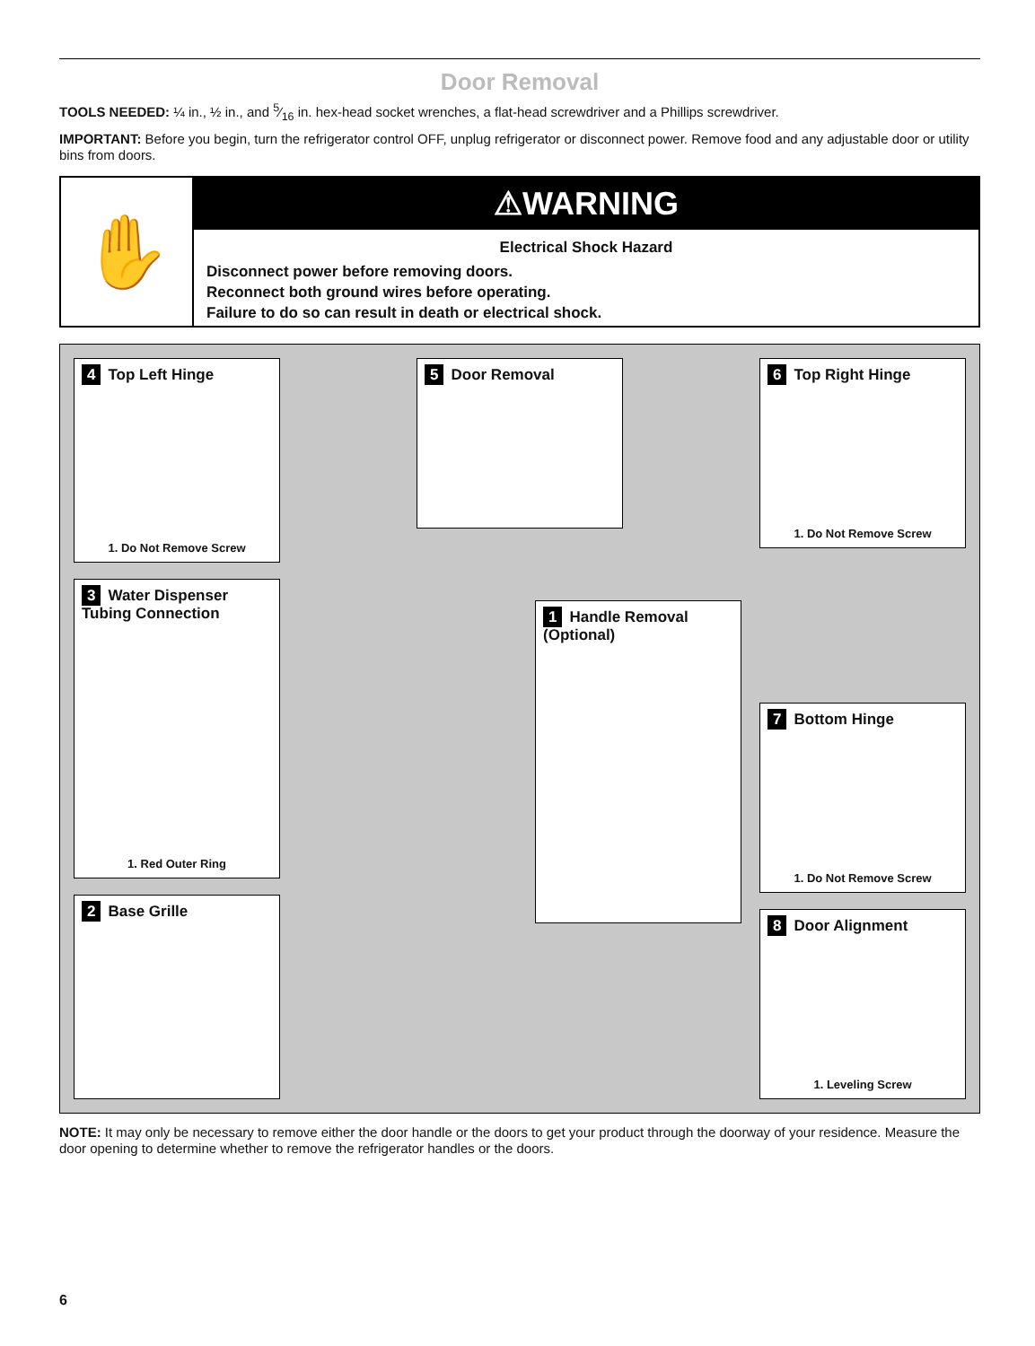Door Removal
TOOLS NEEDED: ¼ in., ½ in., and 5⁄16 in. hex-head socket wrenches, a flat-head screwdriver and a Phillips screwdriver.
IMPORTANT: Before you begin, turn the refrigerator control OFF, unplug refrigerator or disconnect power. Remove food and any adjustable door or utility bins from doors.
✋
⚠WARNING
Electrical Shock Hazard
Disconnect power before removing doors.
Reconnect both ground wires before operating.
Failure to do so can result in death or electrical shock.
4 Top Left Hinge
1. Do Not Remove Screw
3 Water Dispenser Tubing Connection
1. Red Outer Ring
2 Base Grille
5 Door Removal
1 Handle Removal (Optional)
6 Top Right Hinge
1. Do Not Remove Screw
7 Bottom Hinge
1. Do Not Remove Screw
8 Door Alignment
1. Leveling Screw
NOTE: It may only be necessary to remove either the door handle or the doors to get your product through the doorway of your residence. Measure the door opening to determine whether to remove the refrigerator handles or the doors.
6